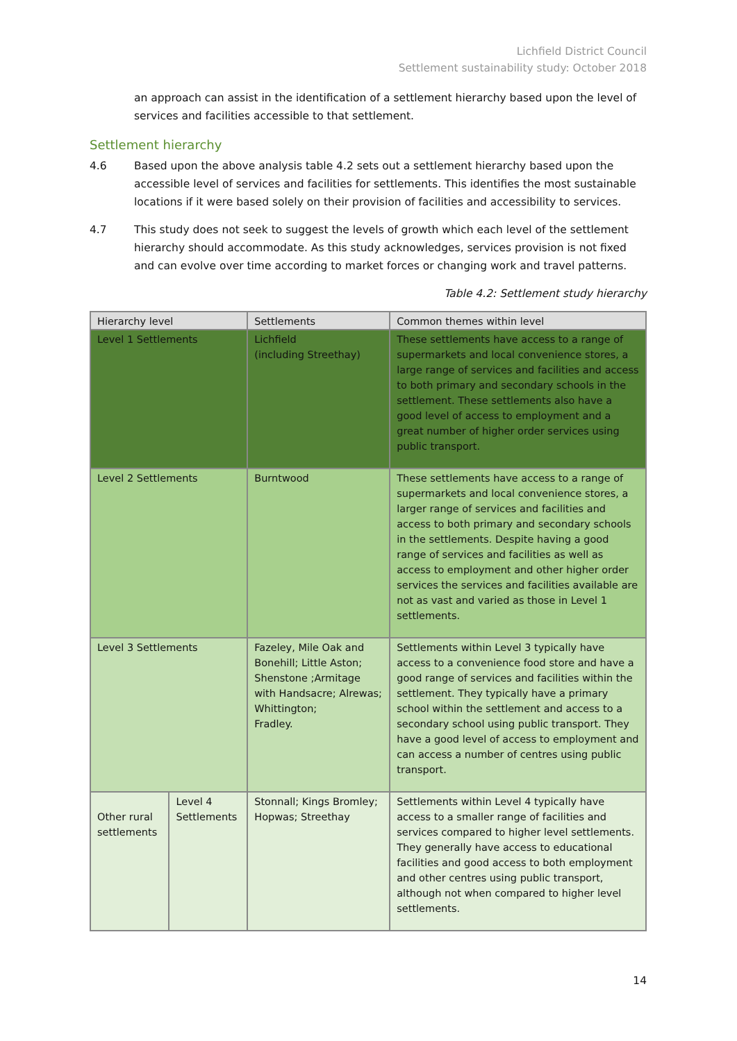Lichfield District Council
Settlement sustainability study: October 2018
an approach can assist in the identification of a settlement hierarchy based upon the level of services and facilities accessible to that settlement.
Settlement hierarchy
4.6 Based upon the above analysis table 4.2 sets out a settlement hierarchy based upon the accessible level of services and facilities for settlements. This identifies the most sustainable locations if it were based solely on their provision of facilities and accessibility to services.
4.7 This study does not seek to suggest the levels of growth which each level of the settlement hierarchy should accommodate. As this study acknowledges, services provision is not fixed and can evolve over time according to market forces or changing work and travel patterns.
Table 4.2: Settlement study hierarchy
| Hierarchy level | | Settlements | Common themes within level |
| --- | --- | --- | --- |
| Level 1 Settlements | | Lichfield (including Streethay) | These settlements have access to a range of supermarkets and local convenience stores, a large range of services and facilities and access to both primary and secondary schools in the settlement. These settlements also have a good level of access to employment and a great number of higher order services using public transport. |
| Level 2 Settlements | | Burntwood | These settlements have access to a range of supermarkets and local convenience stores, a larger range of services and facilities and access to both primary and secondary schools in the settlements. Despite having a good range of services and facilities as well as access to employment and other higher order services the services and facilities available are not as vast and varied as those in Level 1 settlements. |
| Level 3 Settlements | | Fazeley, Mile Oak and Bonehill; Little Aston; Shenstone ;Armitage with Handsacre; Alrewas; Whittington; Fradley. | Settlements within Level 3 typically have access to a convenience food store and have a good range of services and facilities within the settlement. They typically have a primary school within the settlement and access to a secondary school using public transport. They have a good level of access to employment and can access a number of centres using public transport. |
| Other rural settlements | Level 4 Settlements | Stonnall; Kings Bromley; Hopwas; Streethay | Settlements within Level 4 typically have access to a smaller range of facilities and services compared to higher level settlements. They generally have access to educational facilities and good access to both employment and other centres using public transport, although not when compared to higher level settlements. |
14